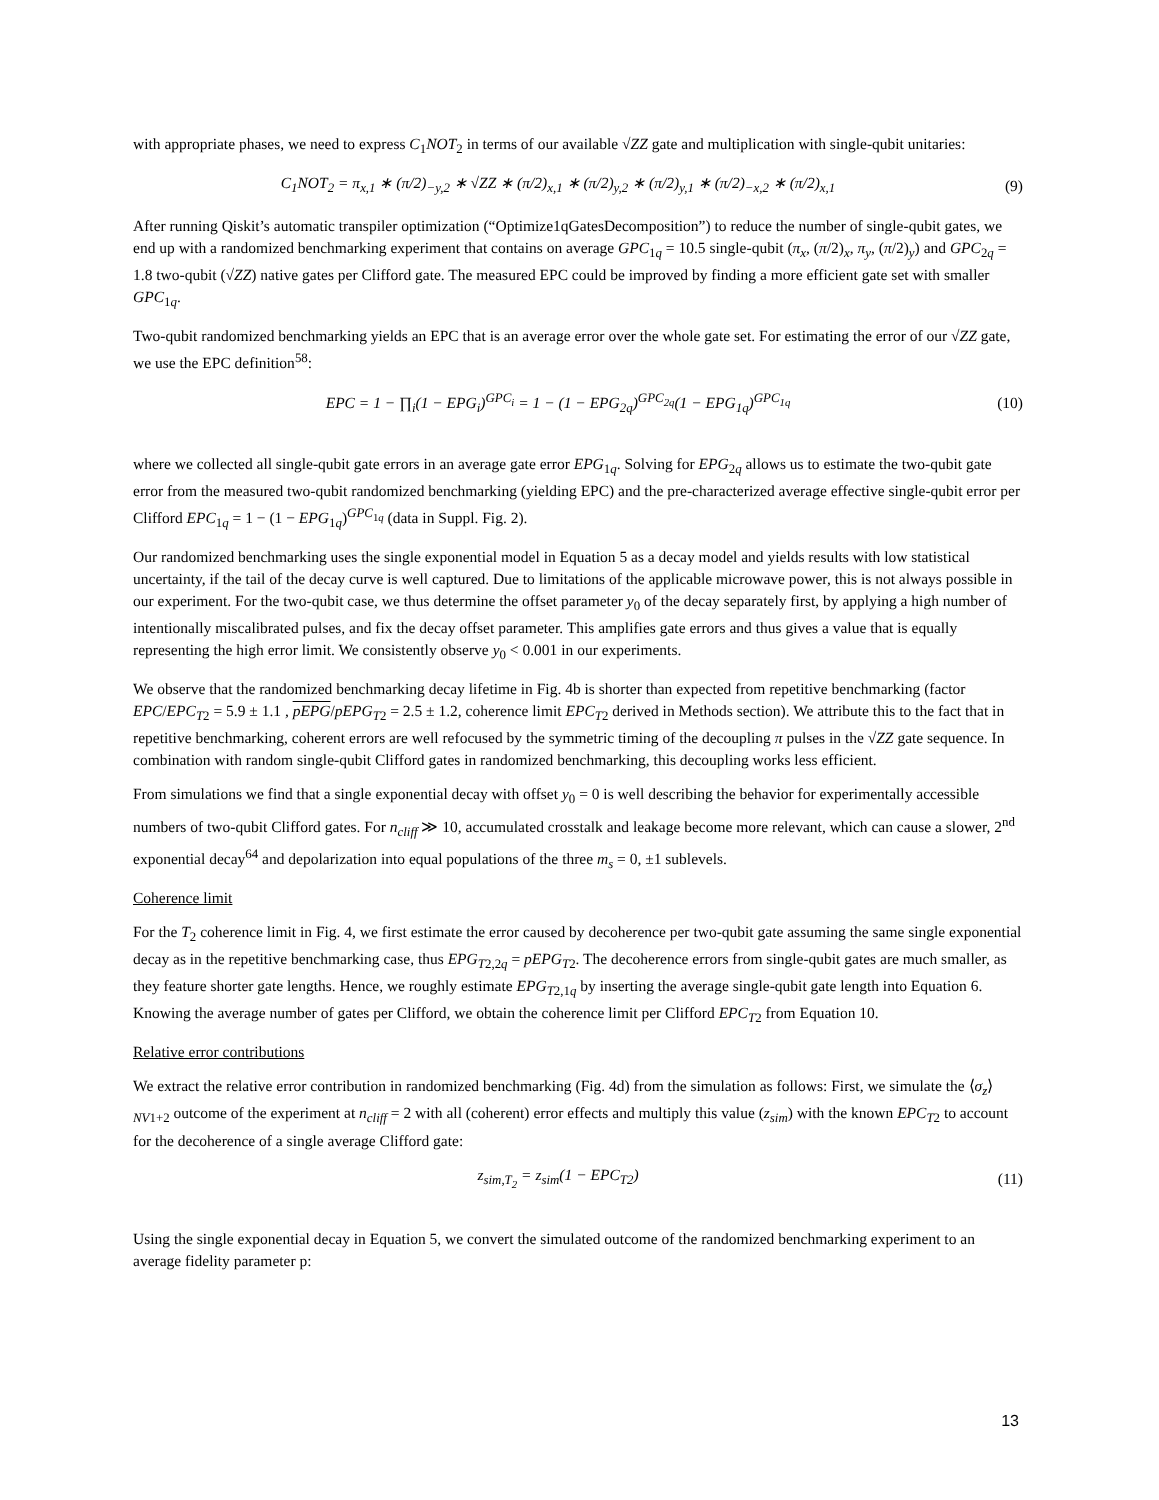with appropriate phases, we need to express C<sub>1</sub>NOT<sub>2</sub> in terms of our available √ZZ gate and multiplication with single-qubit unitaries:
C<sub>1</sub>NOT<sub>2</sub> = π<sub>x,1</sub> ∗ (π/2)<sub>−y,2</sub> ∗ √ZZ ∗ (π/2)<sub>x,1</sub> ∗ (π/2)<sub>y,2</sub> ∗ (π/2)<sub>y,1</sub> ∗ (π/2)<sub>−x,2</sub> ∗ (π/2)<sub>x,1</sub> (9)
After running Qiskit’s automatic transpiler optimization (“Optimize1qGatesDecomposition”) to reduce the number of single-qubit gates, we end up with a randomized benchmarking experiment that contains on average GPC<sub>1q</sub> = 10.5 single-qubit (π<sub>x</sub>, (π/2)<sub>x</sub>, π<sub>y</sub>, (π/2)<sub>y</sub>) and GPC<sub>2q</sub> = 1.8 two-qubit (√ZZ) native gates per Clifford gate. The measured EPC could be improved by finding a more efficient gate set with smaller GPC<sub>1q</sub>.
Two-qubit randomized benchmarking yields an EPC that is an average error over the whole gate set. For estimating the error of our √ZZ gate, we use the EPC definition<sup>58</sup>:
EPC = 1 − ∏<sub>i</sub>(1 − EPG<sub>i</sub>)<sup>GPC<sub>i</sub></sup> = 1 − (1 − EPG<sub>2q</sub>)<sup>GPC<sub>2q</sub></sup>(1 − EPG<sub>1q</sub>)<sup>GPC<sub>1q</sub></sup> (10)
where we collected all single-qubit gate errors in an average gate error EPG<sub>1q</sub>. Solving for EPG<sub>2q</sub> allows us to estimate the two-qubit gate error from the measured two-qubit randomized benchmarking (yielding EPC) and the pre-characterized average effective single-qubit error per Clifford EPC<sub>1q</sub> = 1 − (1 − EPG<sub>1q</sub>)<sup>GPC<sub>1q</sub></sup> (data in Suppl. Fig. 2).
Our randomized benchmarking uses the single exponential model in Equation 5 as a decay model and yields results with low statistical uncertainty, if the tail of the decay curve is well captured. Due to limitations of the applicable microwave power, this is not always possible in our experiment. For the two-qubit case, we thus determine the offset parameter y<sub>0</sub> of the decay separately first, by applying a high number of intentionally miscalibrated pulses, and fix the decay offset parameter. This amplifies gate errors and thus gives a value that is equally representing the high error limit. We consistently observe y<sub>0</sub> < 0.001 in our experiments.
We observe that the randomized benchmarking decay lifetime in Fig. 4b is shorter than expected from repetitive benchmarking (factor EPC/EPC<sub>T2</sub> = 5.9 ± 1.1 , pEPG/pEPG<sub>T2</sub> = 2.5 ± 1.2, coherence limit EPC<sub>T2</sub> derived in Methods section). We attribute this to the fact that in repetitive benchmarking, coherent errors are well refocused by the symmetric timing of the decoupling π pulses in the √ZZ gate sequence. In combination with random single-qubit Clifford gates in randomized benchmarking, this decoupling works less efficient.
From simulations we find that a single exponential decay with offset y<sub>0</sub> = 0 is well describing the behavior for experimentally accessible numbers of two-qubit Clifford gates. For n<sub>cliff</sub> ≫ 10, accumulated crosstalk and leakage become more relevant, which can cause a slower, 2<sup>nd</sup> exponential decay<sup>64</sup> and depolarization into equal populations of the three m<sub>s</sub> = 0, ±1 sublevels.
Coherence limit
For the T<sub>2</sub> coherence limit in Fig. 4, we first estimate the error caused by decoherence per two-qubit gate assuming the same single exponential decay as in the repetitive benchmarking case, thus EPG<sub>T2,2q</sub> = pEPG<sub>T2</sub>. The decoherence errors from single-qubit gates are much smaller, as they feature shorter gate lengths. Hence, we roughly estimate EPG<sub>T2,1q</sub> by inserting the average single-qubit gate length into Equation 6. Knowing the average number of gates per Clifford, we obtain the coherence limit per Clifford EPC<sub>T2</sub> from Equation 10.
Relative error contributions
We extract the relative error contribution in randomized benchmarking (Fig. 4d) from the simulation as follows: First, we simulate the ⟨σ<sub>z</sub>⟩<sub>NV1+2</sub> outcome of the experiment at n<sub>cliff</sub> = 2 with all (coherent) error effects and multiply this value (z<sub>sim</sub>) with the known EPC<sub>T2</sub> to account for the decoherence of a single average Clifford gate:
z<sub>sim,T<sub>2</sub></sub> = z<sub>sim</sub>(1 − EPC<sub>T2</sub>) (11)
Using the single exponential decay in Equation 5, we convert the simulated outcome of the randomized benchmarking experiment to an average fidelity parameter p:
13